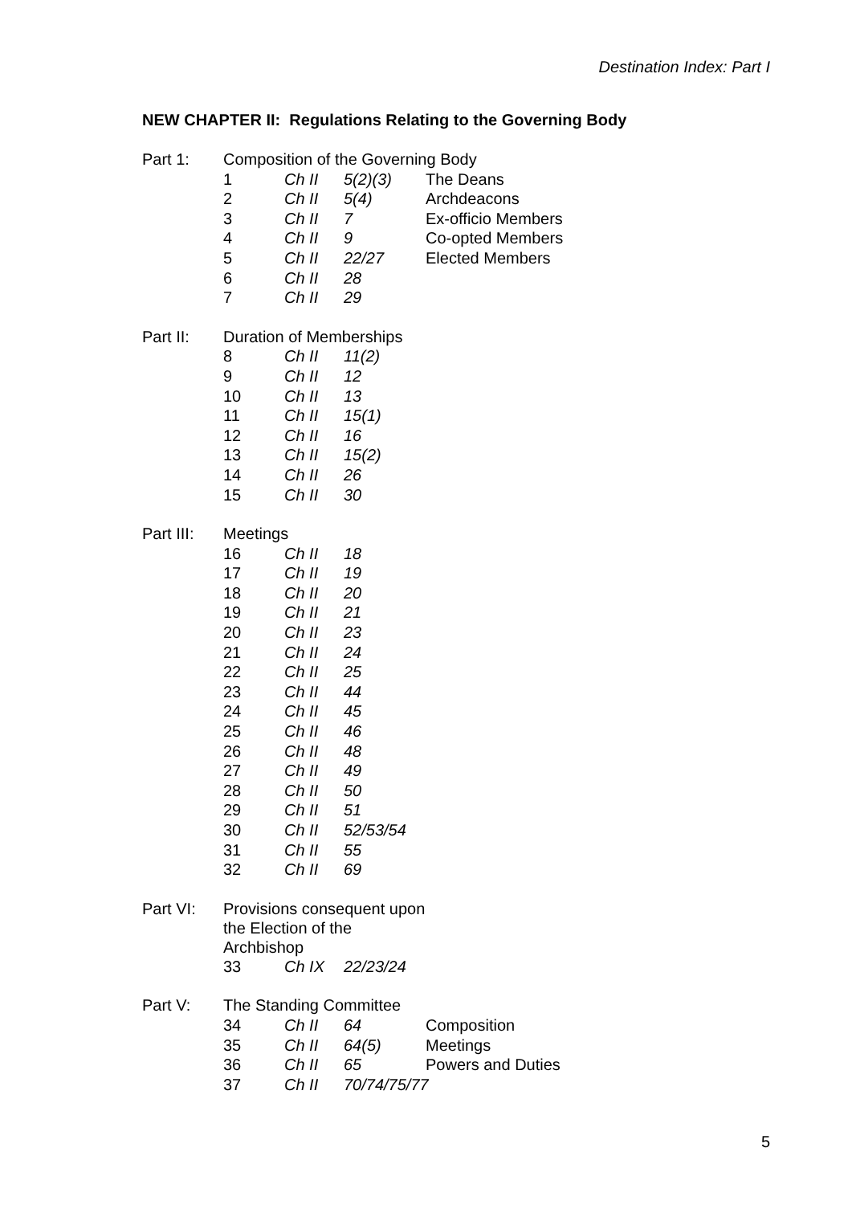Destination Index: Part I
NEW CHAPTER II: Regulations Relating to the Governing Body
| Part 1: | Composition of the Governing Body | | | |
| | 1 | Ch II | 5(2)(3) | The Deans |
| | 2 | Ch II | 5(4) | Archdeacons |
| | 3 | Ch II | 7 | Ex-officio Members |
| | 4 | Ch II | 9 | Co-opted Members |
| | 5 | Ch II | 22/27 | Elected Members |
| | 6 | Ch II | 28 | |
| | 7 | Ch II | 29 | |
| Part II: | Duration of Memberships | | |
| | 8 | Ch II | 11(2) |
| | 9 | Ch II | 12 |
| | 10 | Ch II | 13 |
| | 11 | Ch II | 15(1) |
| | 12 | Ch II | 16 |
| | 13 | Ch II | 15(2) |
| | 14 | Ch II | 26 |
| | 15 | Ch II | 30 |
| Part III: | Meetings | | |
| | 16 | Ch II | 18 |
| | 17 | Ch II | 19 |
| | 18 | Ch II | 20 |
| | 19 | Ch II | 21 |
| | 20 | Ch II | 23 |
| | 21 | Ch II | 24 |
| | 22 | Ch II | 25 |
| | 23 | Ch II | 44 |
| | 24 | Ch II | 45 |
| | 25 | Ch II | 46 |
| | 26 | Ch II | 48 |
| | 27 | Ch II | 49 |
| | 28 | Ch II | 50 |
| | 29 | Ch II | 51 |
| | 30 | Ch II | 52/53/54 |
| | 31 | Ch II | 55 |
| | 32 | Ch II | 69 |
| Part VI: | Provisions consequent upon the Election of the Archbishop | | |
| | 33 | Ch IX | 22/23/24 |
| Part V: | The Standing Committee | | | |
| | 34 | Ch II | 64 | Composition |
| | 35 | Ch II | 64(5) | Meetings |
| | 36 | Ch II | 65 | Powers and Duties |
| | 37 | Ch II | 70/74/75/77 | |
5